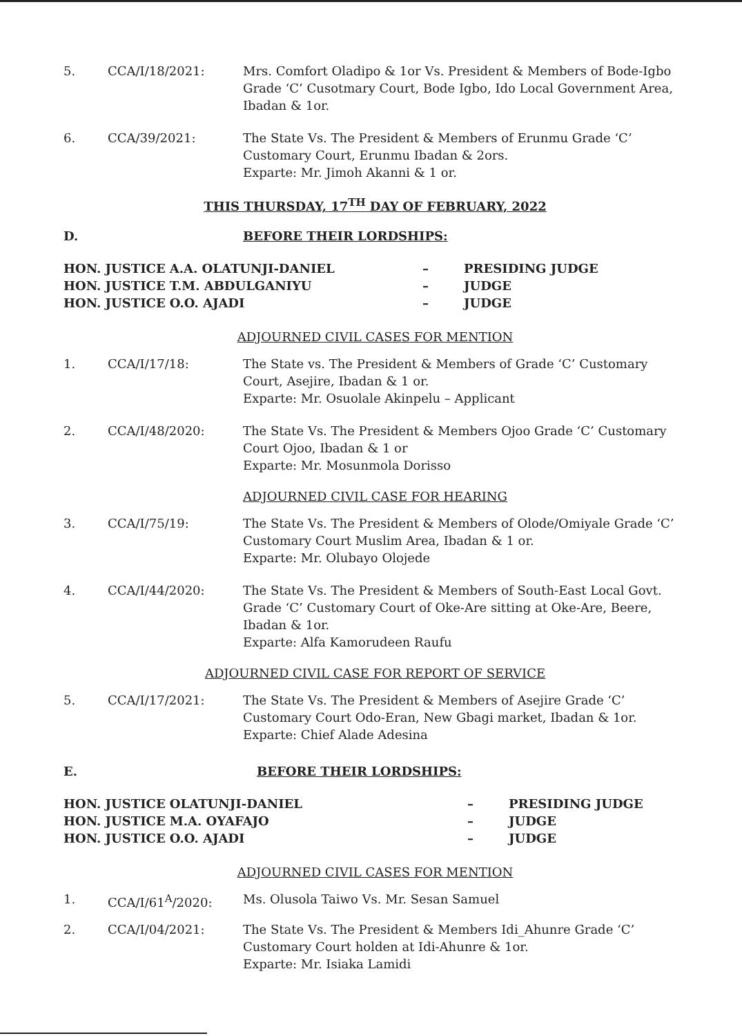5. CCA/I/18/2021: Mrs. Comfort Oladipo & 1or Vs. President & Members of Bode-Igbo Grade ‘C’ Cusotmary Court, Bode Igbo, Ido Local Government Area, Ibadan & 1or.
6. CCA/39/2021: The State Vs. The President & Members of Erunmu Grade ‘C’ Customary Court, Erunmu Ibadan & 2ors.
Exparte: Mr. Jimoh Akanni & 1 or.
THIS THURSDAY, 17<sup>TH</sup> DAY OF FEBRUARY, 2022
D. BEFORE THEIR LORDSHIPS:
HON. JUSTICE A.A. OLATUNJI-DANIEL – PRESIDING JUDGE
HON. JUSTICE T.M. ABDULGANIYU – JUDGE
HON. JUSTICE O.O. AJADI – JUDGE
ADJOURNED CIVIL CASES FOR MENTION
1. CCA/I/17/18: The State vs. The President & Members of Grade ‘C’ Customary Court, Asejire, Ibadan & 1 or.
Exparte: Mr. Osuolale Akinpelu – Applicant
2. CCA/I/48/2020: The State Vs. The President & Members Ojoo Grade ‘C’ Customary Court Ojoo, Ibadan & 1 or
Exparte: Mr. Mosunmola Dorisso
ADJOURNED CIVIL CASE FOR HEARING
3. CCA/I/75/19: The State Vs. The President & Members of Olode/Omiyale Grade ‘C’ Customary Court Muslim Area, Ibadan & 1 or.
Exparte: Mr. Olubayo Olojede
4. CCA/I/44/2020: The State Vs. The President & Members of South-East Local Govt. Grade ‘C’ Customary Court of Oke-Are sitting at Oke-Are, Beere, Ibadan & 1or.
Exparte: Alfa Kamorudeen Raufu
ADJOURNED CIVIL CASE FOR REPORT OF SERVICE
5. CCA/I/17/2021: The State Vs. The President & Members of Asejire Grade ‘C’ Customary Court Odo-Eran, New Gbagi market, Ibadan & 1or.
Exparte: Chief Alade Adesina
E. BEFORE THEIR LORDSHIPS:
HON. JUSTICE OLATUNJI-DANIEL – PRESIDING JUDGE
HON. JUSTICE M.A. OYAFAJO – JUDGE
HON. JUSTICE O.O. AJADI – JUDGE
ADJOURNED CIVIL CASES FOR MENTION
1. CCA/I/61<sup>A</sup>/2020: Ms. Olusola Taiwo Vs. Mr. Sesan Samuel
2. CCA/I/04/2021: The State Vs. The President & Members Idi_Ahunre Grade ‘C’ Customary Court holden at Idi-Ahunre & 1or.
Exparte: Mr. Isiaka Lamidi